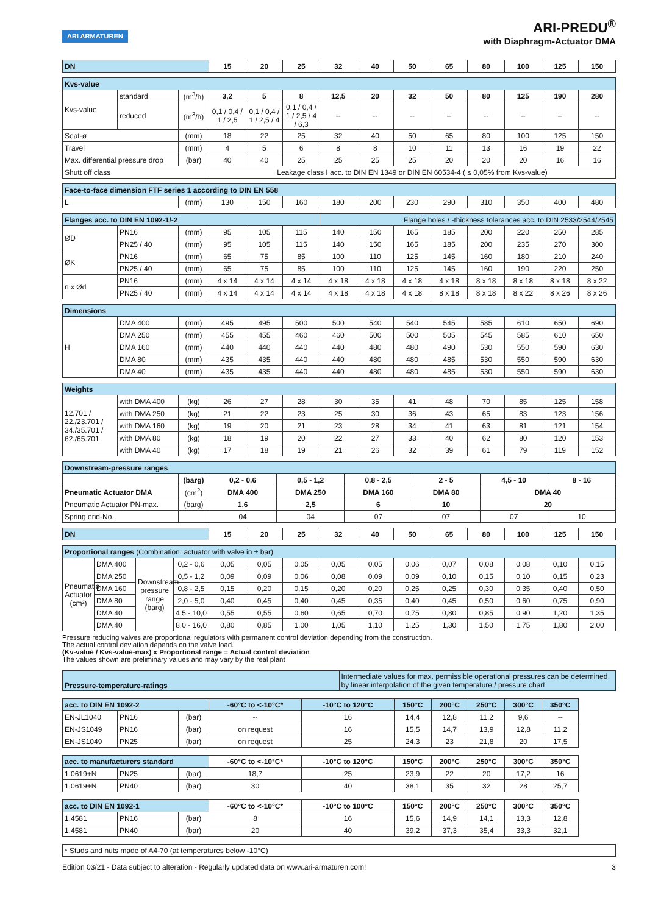ARI ARMATUREN
ARI-PREDU<sup>®</sup>
with Diaphragm-Actuator DMA
| DN | 15 | 20 | 25 | 32 | 40 | 50 | 65 | 80 | 100 | 125 | 150 |
| Kvs-value | | | | | | | | | | | | | |
| Kvs-value | standard | (m<sup>3</sup>/h) | 3,2 | 5 | 8 | 12,5 | 20 | 32 | 50 | 80 | 125 | 190 | 280 |
| | reduced | (m<sup>3</sup>/h) | 0,1 / 0,4 / 1 / 2,5 | 0,1 / 0,4 / 1 / 2,5 / 4 | 0,1 / 0,4 / 1 / 2,5 / 4 / 6,3 | -- | -- | -- | -- | -- | -- | -- | -- |
| Seat-ø | | (mm) | 18 | 22 | 25 | 32 | 40 | 50 | 65 | 80 | 100 | 125 | 150 |
| Travel | | (mm) | 4 | 5 | 6 | 8 | 8 | 10 | 11 | 13 | 16 | 19 | 22 |
| Max. differential pressure drop | | (bar) | 40 | 40 | 25 | 25 | 25 | 25 | 20 | 20 | 20 | 16 | 16 |
| Shutt off class | | | Leakage class I acc. to DIN EN 1349 or DIN EN 60534-4 ( ≤ 0,05% from Kvs-value) | | | | | | | | | | |
| Face-to-face dimension FTF series 1 according to DIN EN 558 | | | | | | | | | | | | |
| L | (mm) | 130 | 150 | 160 | 180 | 200 | 230 | 290 | 310 | 350 | 400 | 480 |
| Flanges acc. to DIN EN 1092-1/-2 | | | | | | Flange holes / -thickness tolerances acc. to DIN 2533/2544/2545 | | | | | | | |
| ØD | PN16 | (mm) | 95 | 105 | 115 | 140 | 150 | 165 | 185 | 200 | 220 | 250 | 285 |
| | PN25 / 40 | (mm) | 95 | 105 | 115 | 140 | 150 | 165 | 185 | 200 | 235 | 270 | 300 |
| ØK | PN16 | (mm) | 65 | 75 | 85 | 100 | 110 | 125 | 145 | 160 | 180 | 210 | 240 |
| | PN25 / 40 | (mm) | 65 | 75 | 85 | 100 | 110 | 125 | 145 | 160 | 190 | 220 | 250 |
| n x Ød | PN16 | (mm) | 4 x 14 | 4 x 14 | 4 x 14 | 4 x 18 | 4 x 18 | 4 x 18 | 4 x 18 | 8 x 18 | 8 x 18 | 8 x 18 | 8 x 22 |
| | PN25 / 40 | (mm) | 4 x 14 | 4 x 14 | 4 x 14 | 4 x 18 | 4 x 18 | 4 x 18 | 8 x 18 | 8 x 18 | 8 x 22 | 8 x 26 | 8 x 26 |
| Dimensions | | | | | | | | | | | | | |
| H | DMA 400 | (mm) | 495 | 495 | 500 | 500 | 540 | 540 | 545 | 585 | 610 | 650 | 690 |
| | DMA 250 | (mm) | 455 | 455 | 460 | 460 | 500 | 500 | 505 | 545 | 585 | 610 | 650 |
| | DMA 160 | (mm) | 440 | 440 | 440 | 440 | 480 | 480 | 490 | 530 | 550 | 590 | 630 |
| | DMA 80 | (mm) | 435 | 435 | 440 | 440 | 480 | 480 | 485 | 530 | 550 | 590 | 630 |
| | DMA 40 | (mm) | 435 | 435 | 440 | 440 | 480 | 480 | 485 | 530 | 550 | 590 | 630 |
| Weights | | | | | | | | | | | | | |
| 12.701 / 22./23.701 / 34./35.701 / 62./65.701 | with DMA 400 | (kg) | 26 | 27 | 28 | 30 | 35 | 41 | 48 | 70 | 85 | 125 | 158 |
| | with DMA 250 | (kg) | 21 | 22 | 23 | 25 | 30 | 36 | 43 | 65 | 83 | 123 | 156 |
| | with DMA 160 | (kg) | 19 | 20 | 21 | 23 | 28 | 34 | 41 | 63 | 81 | 121 | 154 |
| | with DMA 80 | (kg) | 18 | 19 | 20 | 22 | 27 | 33 | 40 | 62 | 80 | 120 | 153 |
| | with DMA 40 | (kg) | 17 | 18 | 19 | 21 | 26 | 32 | 39 | 61 | 79 | 119 | 152 |
| Downstream-pressure ranges | | | | | | | |
| | (barg) | 0,2 - 0,6 | 0,5 - 1,2 | 0,8 - 2,5 | 2 - 5 | 4,5 - 10 | 8 - 16 |
| Pneumatic Actuator DMA | (cm<sup>2</sup>) | DMA 400 | DMA 250 | DMA 160 | DMA 80 | DMA 40 | |
| Pneumatic Actuator PN-max. | (barg) | 1,6 | 2,5 | 6 | 10 | 20 | |
| Spring end-No. | | 04 | 04 | 07 | 07 | 07 | 10 |
| DN | 15 | 20 | 25 | 32 | 40 | 50 | 65 | 80 | 100 | 125 | 150 |
| Proportional ranges (Combination: actuator with valve in ± bar) | | | | | | | | | | | | | | |
| Pneumatic Actuator (cm²) | DMA 400 | Downstream pressure range (barg) | 0,2 - 0,6 | 0,05 | 0,05 | 0,05 | 0,05 | 0,05 | 0,06 | 0,07 | 0,08 | 0,08 | 0,10 | 0,15 |
| | DMA 250 | | 0,5 - 1,2 | 0,09 | 0,09 | 0,06 | 0,08 | 0,09 | 0,09 | 0,10 | 0,15 | 0,10 | 0,15 | 0,23 |
| | DMA 160 | | 0,8 - 2,5 | 0,15 | 0,20 | 0,15 | 0,20 | 0,20 | 0,25 | 0,25 | 0,30 | 0,35 | 0,40 | 0,50 |
| | DMA 80 | | 2,0 - 5,0 | 0,40 | 0,45 | 0,40 | 0,45 | 0,35 | 0,40 | 0,45 | 0,50 | 0,60 | 0,75 | 0,90 |
| | DMA 40 | | 4,5 - 10,0 | 0,55 | 0,55 | 0,60 | 0,65 | 0,70 | 0,75 | 0,80 | 0,85 | 0,90 | 1,20 | 1,35 |
| | DMA 40 | | 8,0 - 16,0 | 0,80 | 0,85 | 1,00 | 1,05 | 1,10 | 1,25 | 1,30 | 1,50 | 1,75 | 1,80 | 2,00 |
Pressure reducing valves are proportional regulators with permanent control deviation depending from the construction.
The actual control deviation depends on the valve load.
(Kv-value / Kvs-value-max) x Proportional range = Actual control deviation
The values shown are preliminary values and may vary by the real plant
| Pressure-temperature-ratings | Intermediate values for max. permissible operational pressures can be determined by linear interpolation of the given temperature / pressure chart. |
| acc. to DIN EN 1092-2 | | | -60°C to <-10°C* | -10°C to 120°C | 150°C | 200°C | 250°C | 300°C | 350°C |
| EN-JL1040 | PN16 | (bar) | -- | 16 | 14,4 | 12,8 | 11,2 | 9,6 | -- |
| EN-JS1049 | PN16 | (bar) | on request | 16 | 15,5 | 14,7 | 13,9 | 12,8 | 11,2 |
| EN-JS1049 | PN25 | (bar) | on request | 25 | 24,3 | 23 | 21,8 | 20 | 17,5 |
| acc. to manufacturers standard | | | -60°C to <-10°C* | -10°C to 120°C | 150°C | 200°C | 250°C | 300°C | 350°C |
| 1.0619+N | PN25 | (bar) | 18,7 | 25 | 23,9 | 22 | 20 | 17,2 | 16 |
| 1.0619+N | PN40 | (bar) | 30 | 40 | 38,1 | 35 | 32 | 28 | 25,7 |
| acc. to DIN EN 1092-1 | | | -60°C to <-10°C* | -10°C to 100°C | 150°C | 200°C | 250°C | 300°C | 350°C |
| 1.4581 | PN16 | (bar) | 8 | 16 | 15,6 | 14,9 | 14,1 | 13,3 | 12,8 |
| 1.4581 | PN40 | (bar) | 20 | 40 | 39,2 | 37,3 | 35,4 | 33,3 | 32,1 |
| * Studs and nuts made of A4-70 (at temperatures below -10°C) |
Edition 03/21 - Data subject to alteration - Regularly updated data on www.ari-armaturen.com! 3